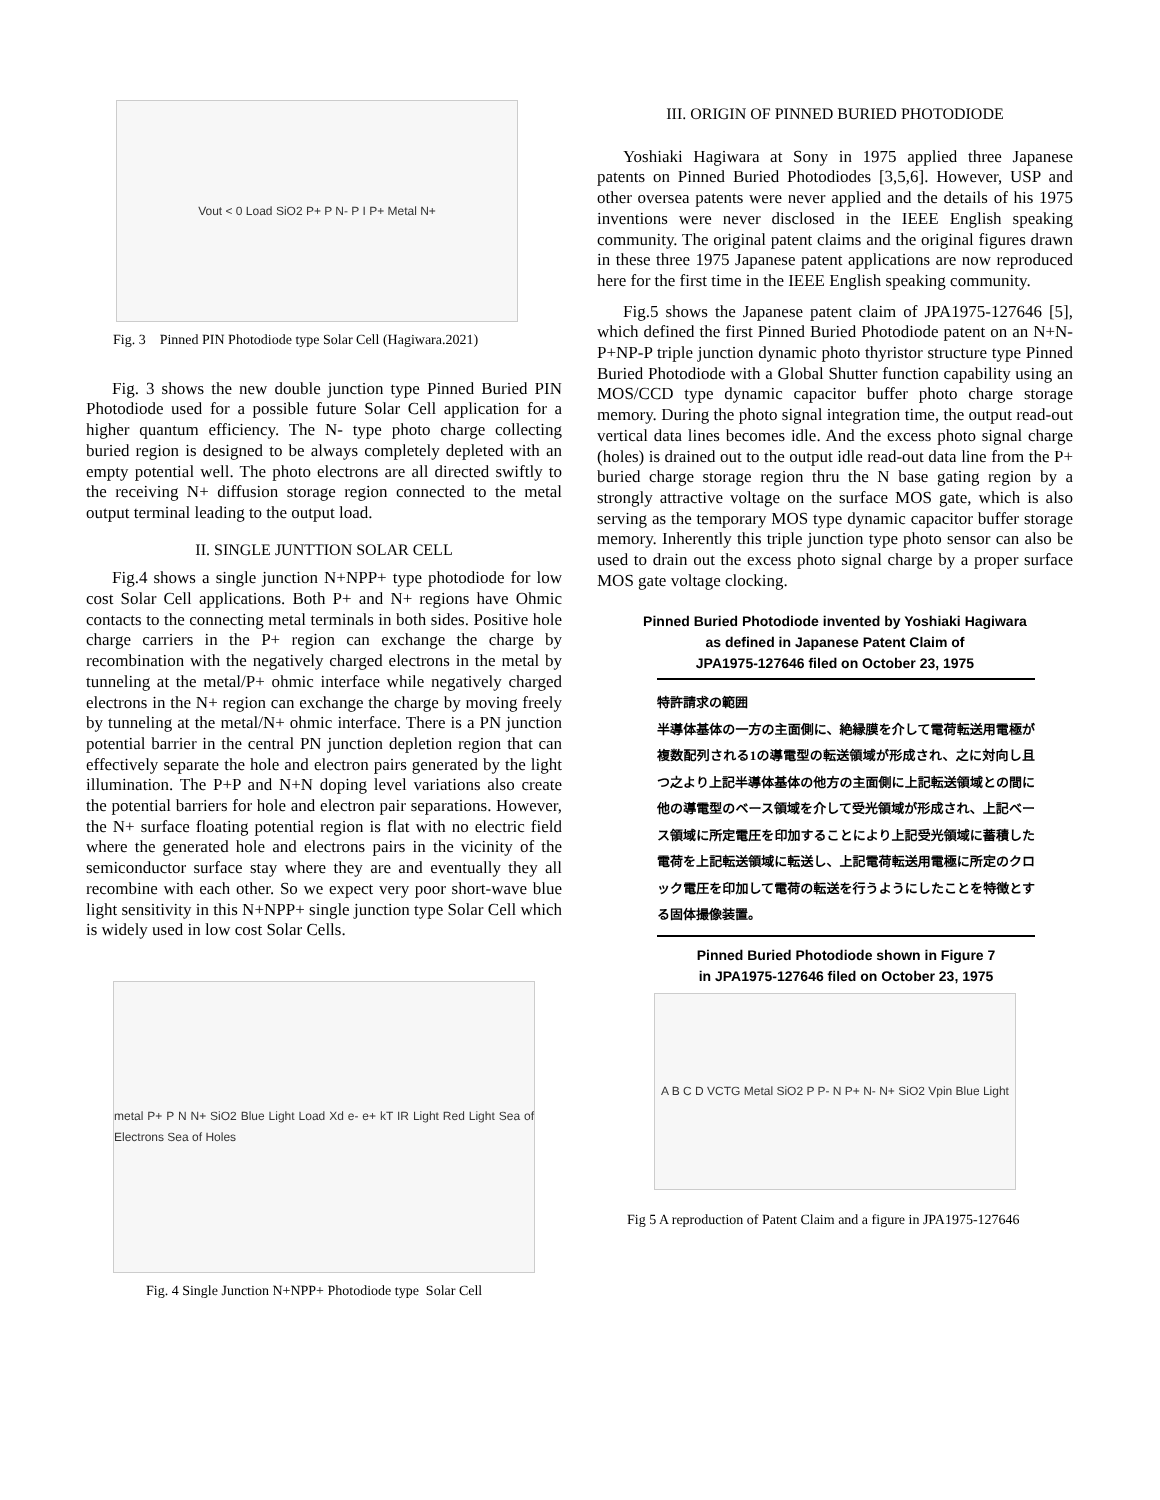Vout < 0 Load SiO2 P+ P N- P I P+ Metal N+
Fig. 3 Pinned PIN Photodiode type Solar Cell (Hagiwara.2021)
Fig. 3 shows the new double junction type Pinned Buried PIN Photodiode used for a possible future Solar Cell application for a higher quantum efficiency. The N- type photo charge collecting buried region is designed to be always completely depleted with an empty potential well. The photo electrons are all directed swiftly to the receiving N+ diffusion storage region connected to the metal output terminal leading to the output load.
II. SINGLE JUNTTION SOLAR CELL
Fig.4 shows a single junction N+NPP+ type photodiode for low cost Solar Cell applications. Both P+ and N+ regions have Ohmic contacts to the connecting metal terminals in both sides. Positive hole charge carriers in the P+ region can exchange the charge by recombination with the negatively charged electrons in the metal by tunneling at the metal/P+ ohmic interface while negatively charged electrons in the N+ region can exchange the charge by moving freely by tunneling at the metal/N+ ohmic interface. There is a PN junction potential barrier in the central PN junction depletion region that can effectively separate the hole and electron pairs generated by the light illumination. The P+P and N+N doping level variations also create the potential barriers for hole and electron pair separations. However, the N+ surface floating potential region is flat with no electric field where the generated hole and electrons pairs in the vicinity of the semiconductor surface stay where they are and eventually they all recombine with each other. So we expect very poor short-wave blue light sensitivity in this N+NPP+ single junction type Solar Cell which is widely used in low cost Solar Cells.
metal P+ P N N+ SiO2 Blue Light Load Xd e- e+ kT IR Light Red Light Sea of Electrons Sea of Holes
Fig. 4 Single Junction N+NPP+ Photodiode type Solar Cell
III. ORIGIN OF PINNED BURIED PHOTODIODE
Yoshiaki Hagiwara at Sony in 1975 applied three Japanese patents on Pinned Buried Photodiodes [3,5,6]. However, USP and other oversea patents were never applied and the details of his 1975 inventions were never disclosed in the IEEE English speaking community. The original patent claims and the original figures drawn in these three 1975 Japanese patent applications are now reproduced here for the first time in the IEEE English speaking community.
Fig.5 shows the Japanese patent claim of JPA1975-127646 [5], which defined the first Pinned Buried Photodiode patent on an N+N-P+NP-P triple junction dynamic photo thyristor structure type Pinned Buried Photodiode with a Global Shutter function capability using an MOS/CCD type dynamic capacitor buffer photo charge storage memory. During the photo signal integration time, the output read-out vertical data lines becomes idle. And the excess photo signal charge (holes) is drained out to the output idle read-out data line from the P+ buried charge storage region thru the N base gating region by a strongly attractive voltage on the surface MOS gate, which is also serving as the temporary MOS type dynamic capacitor buffer storage memory. Inherently this triple junction type photo sensor can also be used to drain out the excess photo signal charge by a proper surface MOS gate voltage clocking.
Pinned Buried Photodiode invented by Yoshiaki Hagiwara
as defined in Japanese Patent Claim of
JPA1975-127646 filed on October 23, 1975
特許請求の範囲
半導体基体の一方の主面側に、絶縁膜を介して電荷転送用電極が複数配列される1の導電型の転送領域が形成され、之に対向し且つ之より上記半導体基体の他方の主面側に上記転送領域との間に他の導電型のベース領域を介して受光領域が形成され、上記ベース領域に所定電圧を印加することにより上記受光領域に蓄積した電荷を上記転送領域に転送し、上記電荷転送用電極に所定のクロック電圧を印加して電荷の転送を行うようにしたことを特徴とする固体撮像装置。
Pinned Buried Photodiode shown in Figure 7
in JPA1975-127646 filed on October 23, 1975
A B C D VCTG Metal SiO2 P P- N P+ N- N+ SiO2 Vpin Blue Light
Fig 5 A reproduction of Patent Claim and a figure in JPA1975-127646